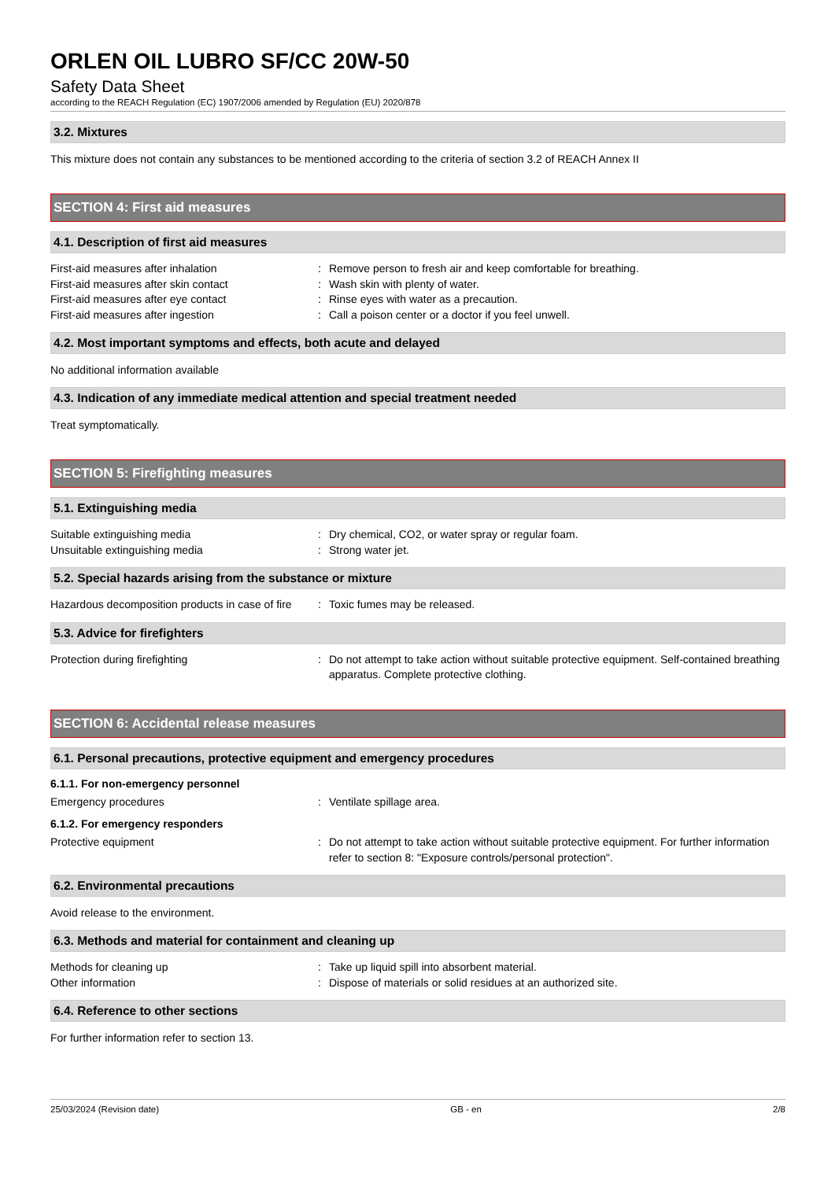ORLEN OIL LUBRO SF/CC 20W-50
Safety Data Sheet
according to the REACH Regulation (EC) 1907/2006 amended by Regulation (EU) 2020/878
3.2. Mixtures
This mixture does not contain any substances to be mentioned according to the criteria of section 3.2 of REACH Annex II
SECTION 4: First aid measures
4.1. Description of first aid measures
First-aid measures after inhalation : Remove person to fresh air and keep comfortable for breathing.
First-aid measures after skin contact : Wash skin with plenty of water.
First-aid measures after eye contact : Rinse eyes with water as a precaution.
First-aid measures after ingestion : Call a poison center or a doctor if you feel unwell.
4.2. Most important symptoms and effects, both acute and delayed
No additional information available
4.3. Indication of any immediate medical attention and special treatment needed
Treat symptomatically.
SECTION 5: Firefighting measures
5.1. Extinguishing media
Suitable extinguishing media : Dry chemical, CO2, or water spray or regular foam.
Unsuitable extinguishing media : Strong water jet.
5.2. Special hazards arising from the substance or mixture
Hazardous decomposition products in case of fire
: Toxic fumes may be released.
5.3. Advice for firefighters
Protection during firefighting : Do not attempt to take action without suitable protective equipment. Self-contained breathing apparatus. Complete protective clothing.
SECTION 6: Accidental release measures
6.1. Personal precautions, protective equipment and emergency procedures
6.1.1. For non-emergency personnel
Emergency procedures : Ventilate spillage area.
6.1.2. For emergency responders
Protective equipment : Do not attempt to take action without suitable protective equipment. For further information refer to section 8: "Exposure controls/personal protection".
6.2. Environmental precautions
Avoid release to the environment.
6.3. Methods and material for containment and cleaning up
Methods for cleaning up : Take up liquid spill into absorbent material.
Other information : Dispose of materials or solid residues at an authorized site.
6.4. Reference to other sections
For further information refer to section 13.
25/03/2024 (Revision date) GB - en 2/8